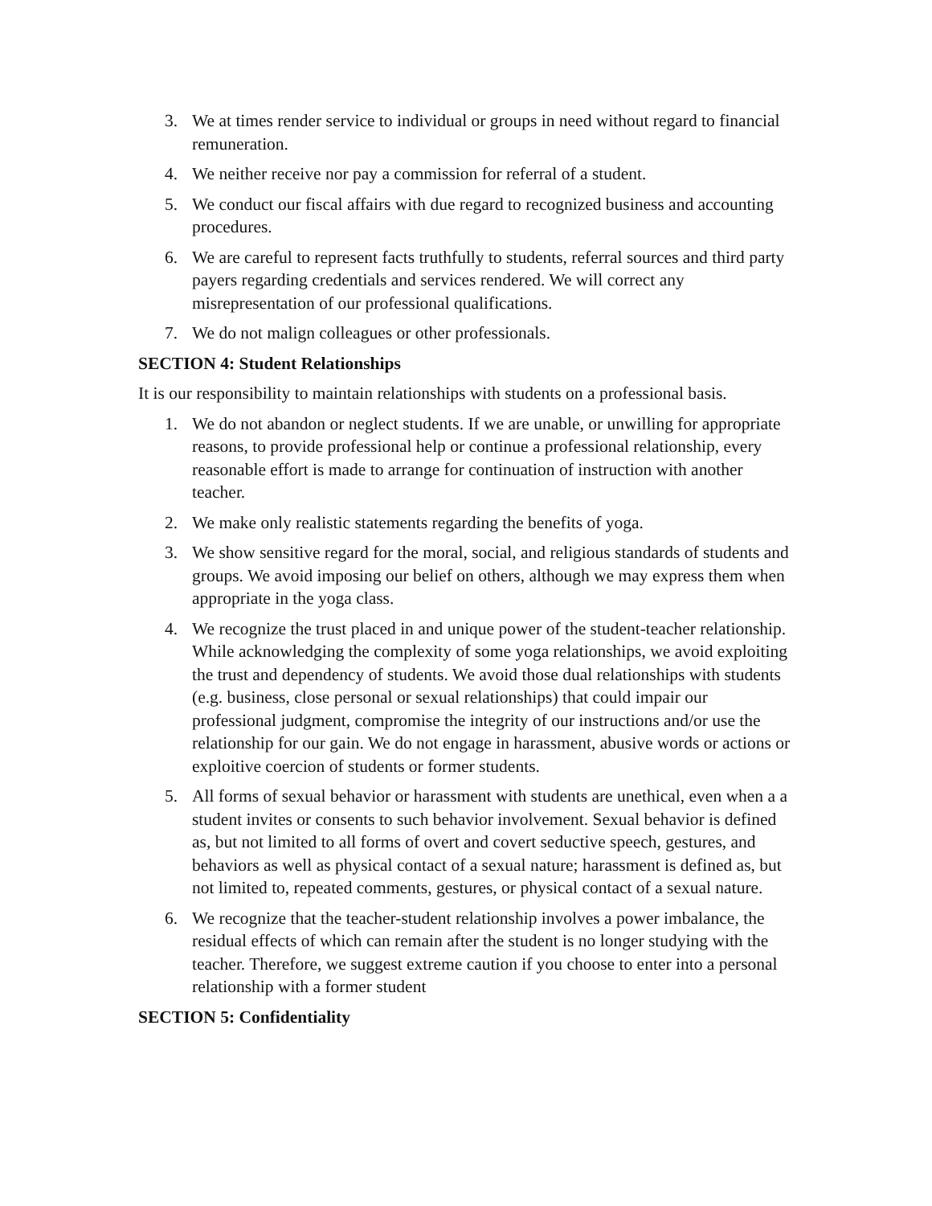3. We at times render service to individual or groups in need without regard to financial remuneration.
4. We neither receive nor pay a commission for referral of a student.
5. We conduct our fiscal affairs with due regard to recognized business and accounting procedures.
6. We are careful to represent facts truthfully to students, referral sources and third party payers regarding credentials and services rendered. We will correct any misrepresentation of our professional qualifications.
7. We do not malign colleagues or other professionals.
SECTION 4: Student Relationships
It is our responsibility to maintain relationships with students on a professional basis.
1. We do not abandon or neglect students. If we are unable, or unwilling for appropriate reasons, to provide professional help or continue a professional relationship, every reasonable effort is made to arrange for continuation of instruction with another teacher.
2. We make only realistic statements regarding the benefits of yoga.
3. We show sensitive regard for the moral, social, and religious standards of students and groups. We avoid imposing our belief on others, although we may express them when appropriate in the yoga class.
4. We recognize the trust placed in and unique power of the student-teacher relationship. While acknowledging the complexity of some yoga relationships, we avoid exploiting the trust and dependency of students. We avoid those dual relationships with students (e.g. business, close personal or sexual relationships) that could impair our professional judgment, compromise the integrity of our instructions and/or use the relationship for our gain. We do not engage in harassment, abusive words or actions or exploitive coercion of students or former students.
5. All forms of sexual behavior or harassment with students are unethical, even when a a student invites or consents to such behavior involvement. Sexual behavior is defined as, but not limited to all forms of overt and covert seductive speech, gestures, and behaviors as well as physical contact of a sexual nature; harassment is defined as, but not limited to, repeated comments, gestures, or physical contact of a sexual nature.
6. We recognize that the teacher-student relationship involves a power imbalance, the residual effects of which can remain after the student is no longer studying with the teacher. Therefore, we suggest extreme caution if you choose to enter into a personal relationship with a former student
SECTION 5: Confidentiality